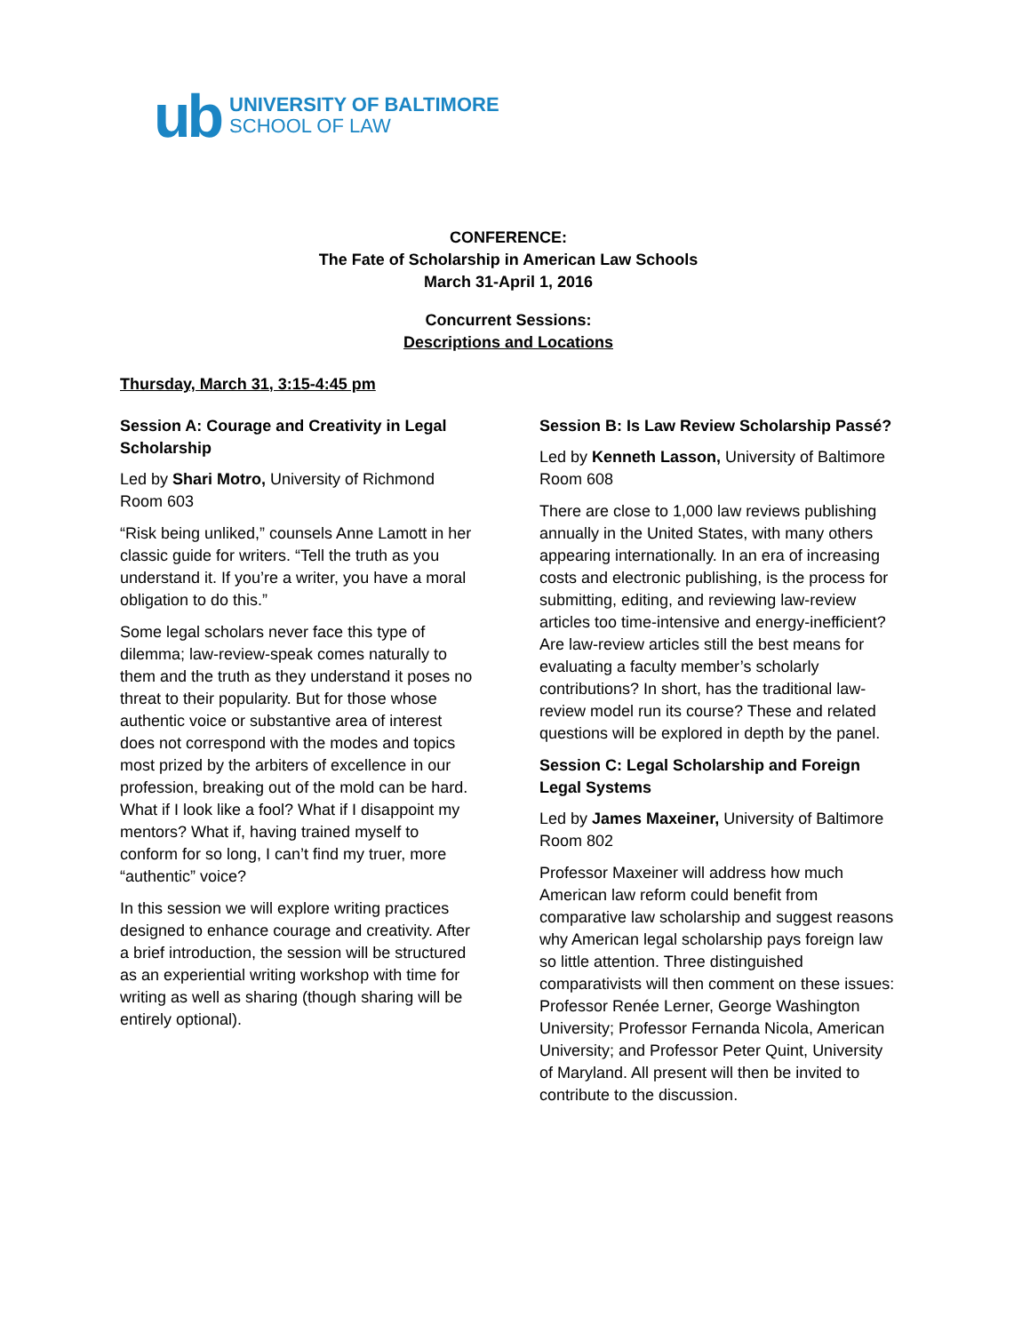ub
UNIVERSITY OF BALTIMORE
SCHOOL OF LAW
CONFERENCE:
The Fate of Scholarship in American Law Schools
March 31-April 1, 2016
Concurrent Sessions:
Descriptions and Locations
Thursday, March 31, 3:15-4:45 pm
Session A: Courage and Creativity in Legal Scholarship
Led by Shari Motro, University of Richmond
Room 603
“Risk being unliked,” counsels Anne Lamott in her classic guide for writers. “Tell the truth as you understand it. If you’re a writer, you have a moral obligation to do this.”
Some legal scholars never face this type of dilemma; law-review-speak comes naturally to them and the truth as they understand it poses no threat to their popularity. But for those whose authentic voice or substantive area of interest does not correspond with the modes and topics most prized by the arbiters of excellence in our profession, breaking out of the mold can be hard. What if I look like a fool? What if I disappoint my mentors? What if, having trained myself to conform for so long, I can’t find my truer, more “authentic” voice?
In this session we will explore writing practices designed to enhance courage and creativity. After a brief introduction, the session will be structured as an experiential writing workshop with time for writing as well as sharing (though sharing will be entirely optional).
Session B: Is Law Review Scholarship Passé?
Led by Kenneth Lasson, University of Baltimore
Room 608
There are close to 1,000 law reviews publishing annually in the United States, with many others appearing internationally. In an era of increasing costs and electronic publishing, is the process for submitting, editing, and reviewing law-review articles too time-intensive and energy-inefficient? Are law-review articles still the best means for evaluating a faculty member’s scholarly contributions? In short, has the traditional law-review model run its course? These and related questions will be explored in depth by the panel.
Session C: Legal Scholarship and Foreign Legal Systems
Led by James Maxeiner, University of Baltimore
Room 802
Professor Maxeiner will address how much American law reform could benefit from comparative law scholarship and suggest reasons why American legal scholarship pays foreign law so little attention. Three distinguished comparativists will then comment on these issues: Professor Renée Lerner, George Washington University; Professor Fernanda Nicola, American University; and Professor Peter Quint, University of Maryland. All present will then be invited to contribute to the discussion.